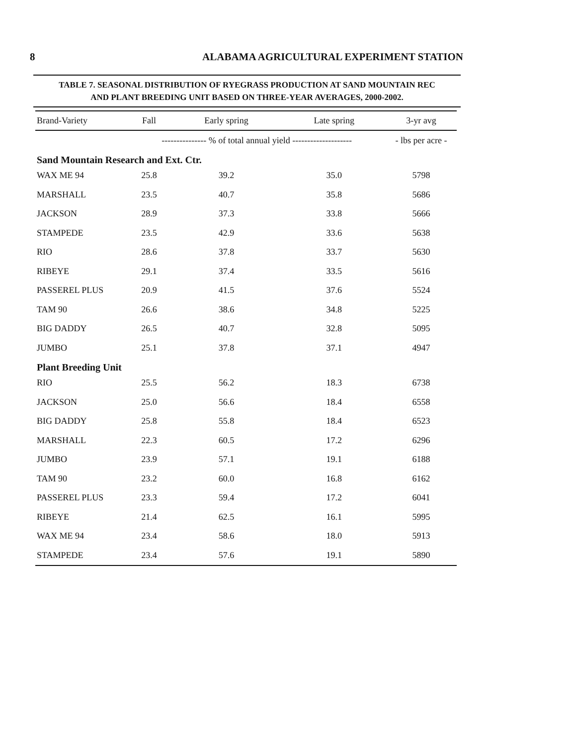8 ALABAMA AGRICULTURAL EXPERIMENT STATION
TABLE 7. SEASONAL DISTRIBUTION OF RYEGRASS PRODUCTION AT SAND MOUNTAIN REC
AND PLANT BREEDING UNIT BASED ON THREE-YEAR AVERAGES, 2000-2002.
| Brand-Variety | Fall | Early spring | Late spring | 3-yr avg |
| --- | --- | --- | --- | --- |
| | --------------- % of total annual yield -------------------- | | | - lbs per acre - |
| Sand Mountain Research and Ext. Ctr. | | | | |
| WAX ME 94 | 25.8 | 39.2 | 35.0 | 5798 |
| MARSHALL | 23.5 | 40.7 | 35.8 | 5686 |
| JACKSON | 28.9 | 37.3 | 33.8 | 5666 |
| STAMPEDE | 23.5 | 42.9 | 33.6 | 5638 |
| RIO | 28.6 | 37.8 | 33.7 | 5630 |
| RIBEYE | 29.1 | 37.4 | 33.5 | 5616 |
| PASSEREL PLUS | 20.9 | 41.5 | 37.6 | 5524 |
| TAM 90 | 26.6 | 38.6 | 34.8 | 5225 |
| BIG DADDY | 26.5 | 40.7 | 32.8 | 5095 |
| JUMBO | 25.1 | 37.8 | 37.1 | 4947 |
| Plant Breeding Unit | | | | |
| RIO | 25.5 | 56.2 | 18.3 | 6738 |
| JACKSON | 25.0 | 56.6 | 18.4 | 6558 |
| BIG DADDY | 25.8 | 55.8 | 18.4 | 6523 |
| MARSHALL | 22.3 | 60.5 | 17.2 | 6296 |
| JUMBO | 23.9 | 57.1 | 19.1 | 6188 |
| TAM 90 | 23.2 | 60.0 | 16.8 | 6162 |
| PASSEREL PLUS | 23.3 | 59.4 | 17.2 | 6041 |
| RIBEYE | 21.4 | 62.5 | 16.1 | 5995 |
| WAX ME 94 | 23.4 | 58.6 | 18.0 | 5913 |
| STAMPEDE | 23.4 | 57.6 | 19.1 | 5890 |